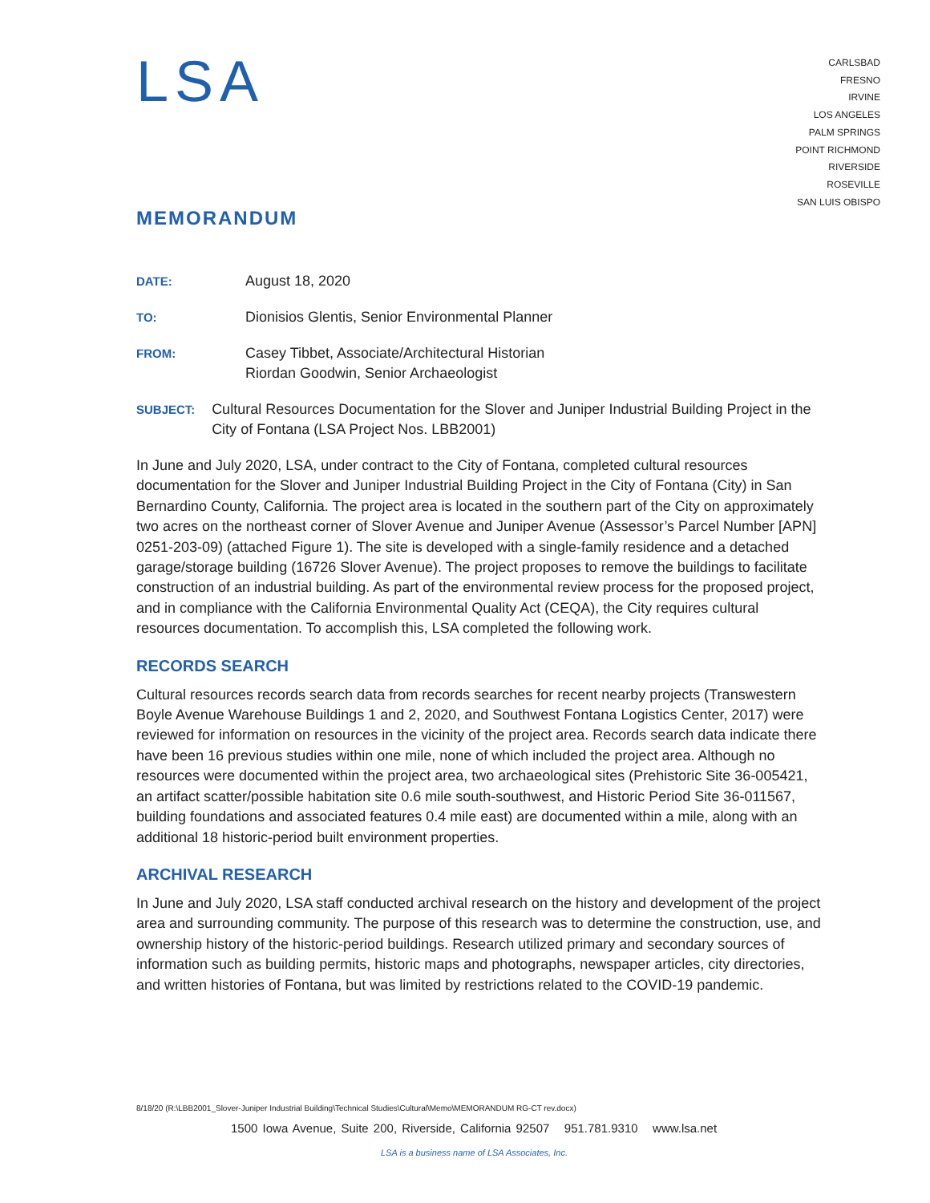LSA
CARLSBAD
FRESNO
IRVINE
LOS ANGELES
PALM SPRINGS
POINT RICHMOND
RIVERSIDE
ROSEVILLE
SAN LUIS OBISPO
MEMORANDUM
DATE:
August 18, 2020
TO:
Dionisios Glentis, Senior Environmental Planner
FROM:
Casey Tibbet, Associate/Architectural Historian
Riordan Goodwin, Senior Archaeologist
SUBJECT:
Cultural Resources Documentation for the Slover and Juniper Industrial Building Project in the City of Fontana (LSA Project Nos. LBB2001)
In June and July 2020, LSA, under contract to the City of Fontana, completed cultural resources documentation for the Slover and Juniper Industrial Building Project in the City of Fontana (City) in San Bernardino County, California. The project area is located in the southern part of the City on approximately two acres on the northeast corner of Slover Avenue and Juniper Avenue (Assessor’s Parcel Number [APN] 0251-203-09) (attached Figure 1). The site is developed with a single-family residence and a detached garage/storage building (16726 Slover Avenue). The project proposes to remove the buildings to facilitate construction of an industrial building. As part of the environmental review process for the proposed project, and in compliance with the California Environmental Quality Act (CEQA), the City requires cultural resources documentation. To accomplish this, LSA completed the following work.
RECORDS SEARCH
Cultural resources records search data from records searches for recent nearby projects (Transwestern Boyle Avenue Warehouse Buildings 1 and 2, 2020, and Southwest Fontana Logistics Center, 2017) were reviewed for information on resources in the vicinity of the project area. Records search data indicate there have been 16 previous studies within one mile, none of which included the project area. Although no resources were documented within the project area, two archaeological sites (Prehistoric Site 36-005421, an artifact scatter/possible habitation site 0.6 mile south-southwest, and Historic Period Site 36-011567, building foundations and associated features 0.4 mile east) are documented within a mile, along with an additional 18 historic-period built environment properties.
ARCHIVAL RESEARCH
In June and July 2020, LSA staff conducted archival research on the history and development of the project area and surrounding community. The purpose of this research was to determine the construction, use, and ownership history of the historic-period buildings. Research utilized primary and secondary sources of information such as building permits, historic maps and photographs, newspaper articles, city directories, and written histories of Fontana, but was limited by restrictions related to the COVID-19 pandemic.
8/18/20 (R:\LBB2001_Slover-Juniper Industrial Building\Technical Studies\Cultural\Memo\MEMORANDUM RG-CT rev.docx)
1500 Iowa Avenue, Suite 200, Riverside, California 92507 951.781.9310 www.lsa.net
LSA is a business name of LSA Associates, Inc.